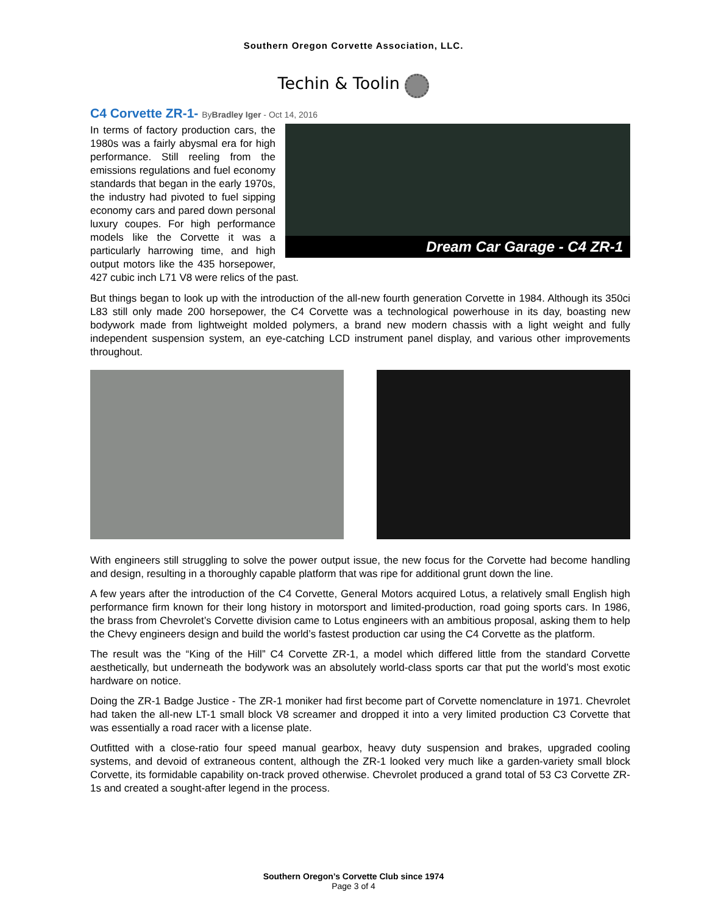Southern Oregon Corvette Association, LLC.
Techin & Toolin
C4 Corvette ZR-1- ByBradley Iger - Oct 14, 2016
Dream Car Garage - C4 ZR-1
In terms of factory production cars, the 1980s was a fairly abysmal era for high performance. Still reeling from the emissions regulations and fuel economy standards that began in the early 1970s, the industry had pivoted to fuel sipping economy cars and pared down personal luxury coupes. For high performance models like the Corvette it was a particularly harrowing time, and high output motors like the 435 horsepower, 427 cubic inch L71 V8 were relics of the past.
But things began to look up with the introduction of the all-new fourth generation Corvette in 1984. Although its 350ci L83 still only made 200 horsepower, the C4 Corvette was a technological powerhouse in its day, boasting new bodywork made from lightweight molded polymers, a brand new modern chassis with a light weight and fully independent suspension system, an eye-catching LCD instrument panel display, and various other improvements throughout.
With engineers still struggling to solve the power output issue, the new focus for the Corvette had become handling and design, resulting in a thoroughly capable platform that was ripe for additional grunt down the line.
A few years after the introduction of the C4 Corvette, General Motors acquired Lotus, a relatively small English high performance firm known for their long history in motorsport and limited-production, road going sports cars. In 1986, the brass from Chevrolet’s Corvette division came to Lotus engineers with an ambitious proposal, asking them to help the Chevy engineers design and build the world’s fastest production car using the C4 Corvette as the platform.
The result was the “King of the Hill” C4 Corvette ZR-1, a model which differed little from the standard Corvette aesthetically, but underneath the bodywork was an absolutely world-class sports car that put the world’s most exotic hardware on notice.
Doing the ZR-1 Badge Justice - The ZR-1 moniker had first become part of Corvette nomenclature in 1971. Chevrolet had taken the all-new LT-1 small block V8 screamer and dropped it into a very limited production C3 Corvette that was essentially a road racer with a license plate.
Outfitted with a close-ratio four speed manual gearbox, heavy duty suspension and brakes, upgraded cooling systems, and devoid of extraneous content, although the ZR-1 looked very much like a garden-variety small block Corvette, its formidable capability on-track proved otherwise. Chevrolet produced a grand total of 53 C3 Corvette ZR-1s and created a sought-after legend in the process.
Southern Oregon’s Corvette Club since 1974
Page 3 of 4